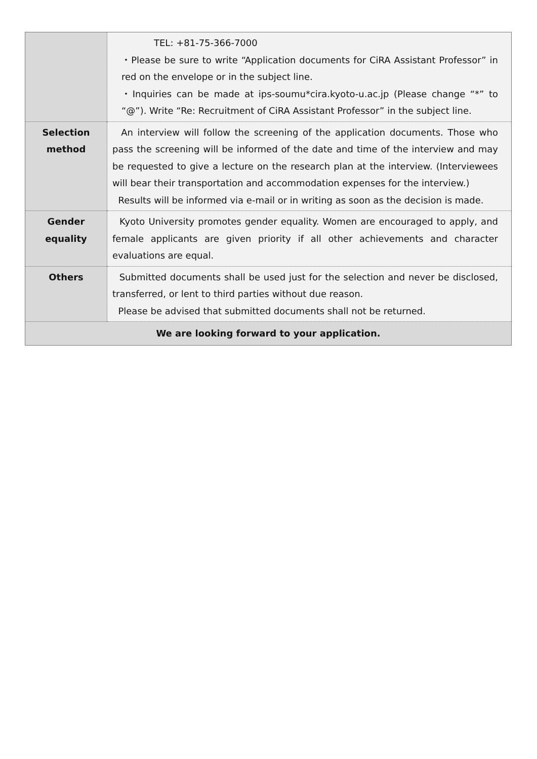| | TEL: +81-75-366-7000 ・Please be sure to write “Application documents for CiRA Assistant Professor” in red on the envelope or in the subject line. ・Inquiries can be made at ips-soumu*cira.kyoto-u.ac.jp (Please change “*” to “@”). Write “Re: Recruitment of CiRA Assistant Professor” in the subject line. |
| Selection method | An interview will follow the screening of the application documents. Those who pass the screening will be informed of the date and time of the interview and may be requested to give a lecture on the research plan at the interview. (Interviewees will bear their transportation and accommodation expenses for the interview.) Results will be informed via e-mail or in writing as soon as the decision is made. |
| Gender equality | Kyoto University promotes gender equality. Women are encouraged to apply, and female applicants are given priority if all other achievements and character evaluations are equal. |
| Others | Submitted documents shall be used just for the selection and never be disclosed, transferred, or lent to third parties without due reason. Please be advised that submitted documents shall not be returned. |
| We are looking forward to your application. | |